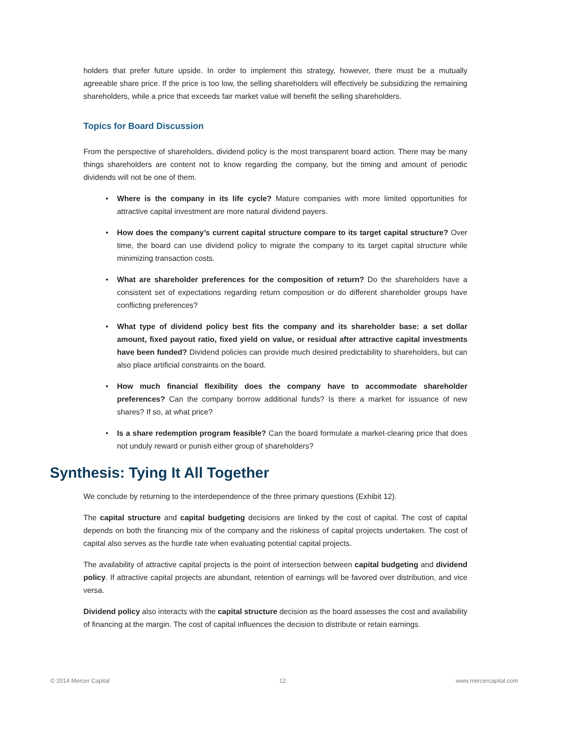holders that prefer future upside. In order to implement this strategy, however, there must be a mutually agreeable share price. If the price is too low, the selling shareholders will effectively be subsidizing the remaining shareholders, while a price that exceeds fair market value will benefit the selling shareholders.
Topics for Board Discussion
From the perspective of shareholders, dividend policy is the most transparent board action. There may be many things shareholders are content not to know regarding the company, but the timing and amount of periodic dividends will not be one of them.
• Where is the company in its life cycle? Mature companies with more limited opportunities for attractive capital investment are more natural dividend payers.
• How does the company’s current capital structure compare to its target capital structure? Over time, the board can use dividend policy to migrate the company to its target capital structure while minimizing transaction costs.
• What are shareholder preferences for the composition of return? Do the shareholders have a consistent set of expectations regarding return composition or do different shareholder groups have conflicting preferences?
• What type of dividend policy best fits the company and its shareholder base: a set dollar amount, fixed payout ratio, fixed yield on value, or residual after attractive capital investments have been funded? Dividend policies can provide much desired predictability to shareholders, but can also place artificial constraints on the board.
• How much financial flexibility does the company have to accommodate shareholder preferences? Can the company borrow additional funds? Is there a market for issuance of new shares? If so, at what price?
• Is a share redemption program feasible? Can the board formulate a market-clearing price that does not unduly reward or punish either group of shareholders?
Synthesis: Tying It All Together
We conclude by returning to the interdependence of the three primary questions (Exhibit 12).
The capital structure and capital budgeting decisions are linked by the cost of capital. The cost of capital depends on both the financing mix of the company and the riskiness of capital projects undertaken. The cost of capital also serves as the hurdle rate when evaluating potential capital projects.
The availability of attractive capital projects is the point of intersection between capital budgeting and dividend policy. If attractive capital projects are abundant, retention of earnings will be favored over distribution, and vice versa.
Dividend policy also interacts with the capital structure decision as the board assesses the cost and availability of financing at the margin. The cost of capital influences the decision to distribute or retain earnings.
© 2014 Mercer Capital 12 www.mercercapital.com